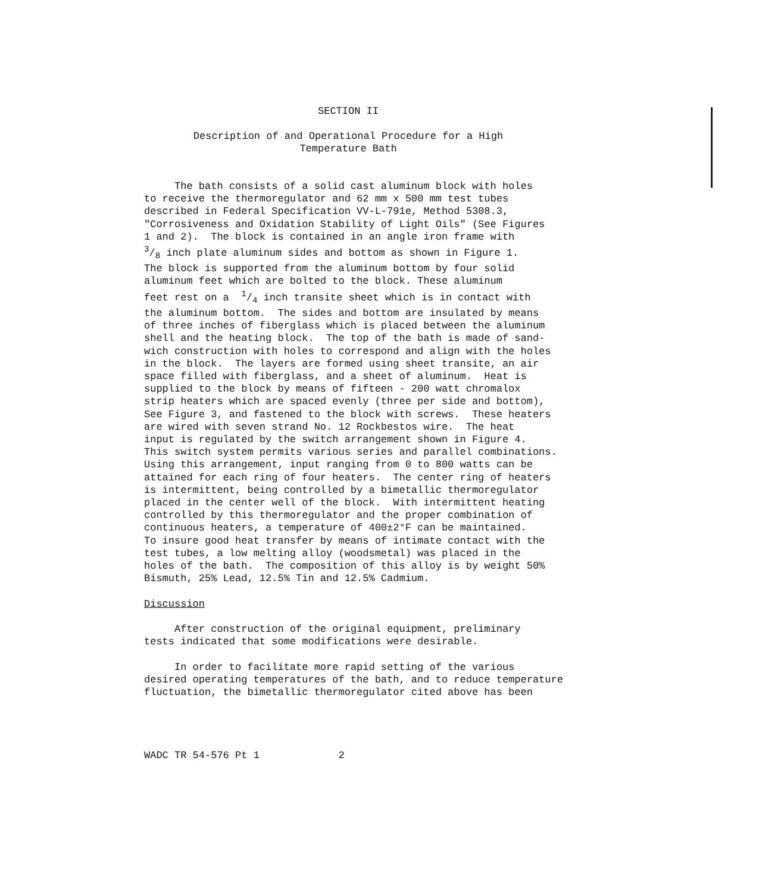SECTION II
Description of and Operational Procedure for a High
Temperature Bath
The bath consists of a solid cast aluminum block with holes to receive the thermoregulator and 62 mm x 500 mm test tubes described in Federal Specification VV-L-791e, Method 5308.3, "Corrosiveness and Oxidation Stability of Light Oils" (See Figures 1 and 2). The block is contained in an angle iron frame with 3/8 inch plate aluminum sides and bottom as shown in Figure 1. The block is supported from the aluminum bottom by four solid aluminum feet which are bolted to the block. These aluminum feet rest on a 1/4 inch transite sheet which is in contact with the aluminum bottom. The sides and bottom are insulated by means of three inches of fiberglass which is placed between the aluminum shell and the heating block. The top of the bath is made of sand- wich construction with holes to correspond and align with the holes in the block. The layers are formed using sheet transite, an air space filled with fiberglass, and a sheet of aluminum. Heat is supplied to the block by means of fifteen - 200 watt chromalox strip heaters which are spaced evenly (three per side and bottom), See Figure 3, and fastened to the block with screws. These heaters are wired with seven strand No. 12 Rockbestos wire. The heat input is regulated by the switch arrangement shown in Figure 4. This switch system permits various series and parallel combinations. Using this arrangement, input ranging from 0 to 800 watts can be attained for each ring of four heaters. The center ring of heaters is intermittent, being controlled by a bimetallic thermoregulator placed in the center well of the block. With intermittent heating controlled by this thermoregulator and the proper combination of continuous heaters, a temperature of 400±2°F can be maintained. To insure good heat transfer by means of intimate contact with the test tubes, a low melting alloy (woodsmetal) was placed in the holes of the bath. The composition of this alloy is by weight 50% Bismuth, 25% Lead, 12.5% Tin and 12.5% Cadmium. Discussion After construction of the original equipment, preliminary tests indicated that some modifications were desirable. In order to facilitate more rapid setting of the various desired operating temperatures of the bath, and to reduce temperature fluctuation, the bimetallic thermoregulator cited above has been WADC TR 54-576 Pt 1 2